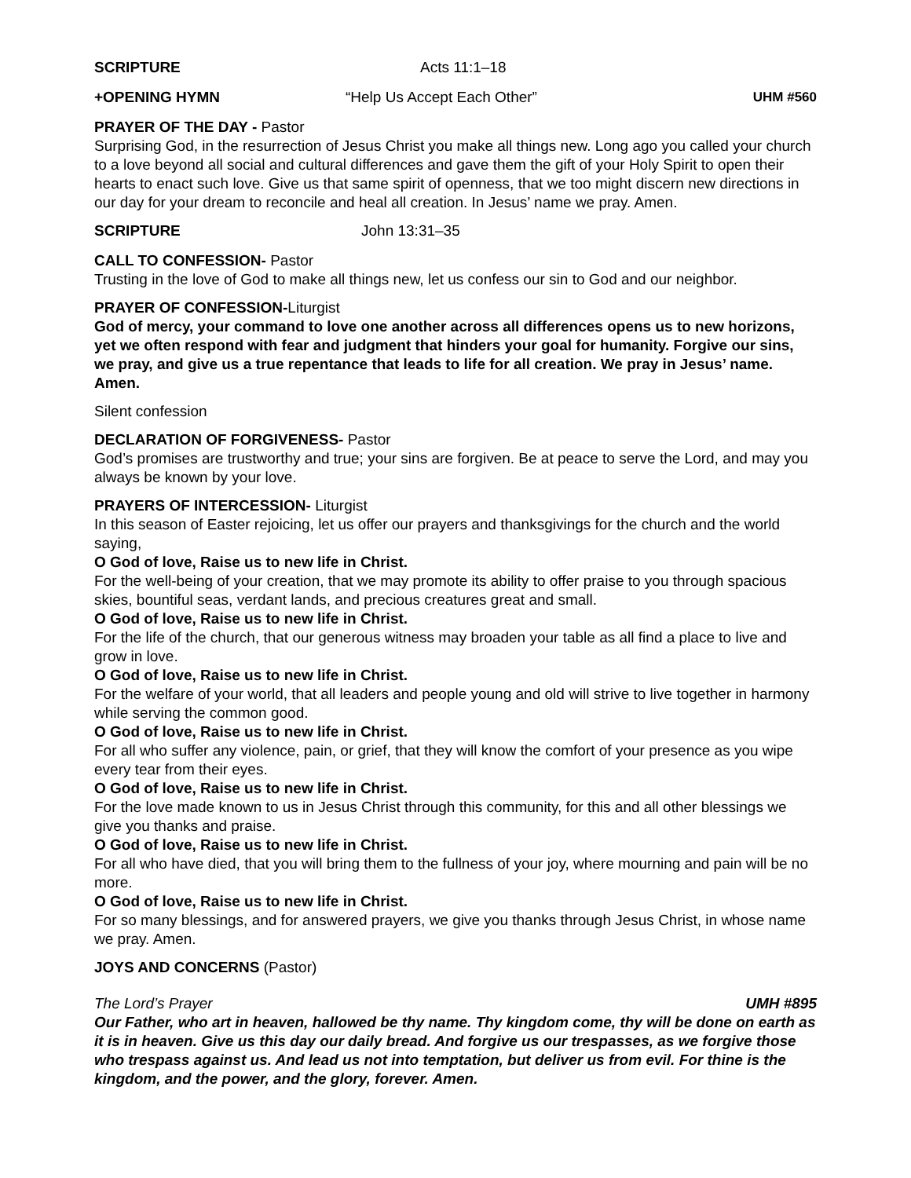SCRIPTURE Acts 11:1–18
+OPENING HYMN “Help Us Accept Each Other” UHM #560
PRAYER OF THE DAY - Pastor
Surprising God, in the resurrection of Jesus Christ you make all things new. Long ago you called your church to a love beyond all social and cultural differences and gave them the gift of your Holy Spirit to open their hearts to enact such love. Give us that same spirit of openness, that we too might discern new directions in our day for your dream to reconcile and heal all creation. In Jesus’ name we pray. Amen.
SCRIPTURE John 13:31–35
CALL TO CONFESSION- Pastor
Trusting in the love of God to make all things new, let us confess our sin to God and our neighbor.
PRAYER OF CONFESSION-Liturgist
God of mercy, your command to love one another across all differences opens us to new horizons, yet we often respond with fear and judgment that hinders your goal for humanity. Forgive our sins, we pray, and give us a true repentance that leads to life for all creation. We pray in Jesus’ name. Amen.
Silent confession
DECLARATION OF FORGIVENESS- Pastor
God’s promises are trustworthy and true; your sins are forgiven. Be at peace to serve the Lord, and may you always be known by your love.
PRAYERS OF INTERCESSION- Liturgist
In this season of Easter rejoicing, let us offer our prayers and thanksgivings for the church and the world saying,
O God of love, Raise us to new life in Christ.
For the well-being of your creation, that we may promote its ability to offer praise to you through spacious skies, bountiful seas, verdant lands, and precious creatures great and small.
O God of love, Raise us to new life in Christ.
For the life of the church, that our generous witness may broaden your table as all find a place to live and grow in love.
O God of love, Raise us to new life in Christ.
For the welfare of your world, that all leaders and people young and old will strive to live together in harmony while serving the common good.
O God of love, Raise us to new life in Christ.
For all who suffer any violence, pain, or grief, that they will know the comfort of your presence as you wipe every tear from their eyes.
O God of love, Raise us to new life in Christ.
For the love made known to us in Jesus Christ through this community, for this and all other blessings we give you thanks and praise.
O God of love, Raise us to new life in Christ.
For all who have died, that you will bring them to the fullness of your joy, where mourning and pain will be no more.
O God of love, Raise us to new life in Christ.
For so many blessings, and for answered prayers, we give you thanks through Jesus Christ, in whose name we pray. Amen.
JOYS AND CONCERNS (Pastor)
The Lord’s Prayer UMH #895
Our Father, who art in heaven, hallowed be thy name. Thy kingdom come, thy will be done on earth as it is in heaven. Give us this day our daily bread. And forgive us our trespasses, as we forgive those who trespass against us. And lead us not into temptation, but deliver us from evil. For thine is the kingdom, and the power, and the glory, forever. Amen.